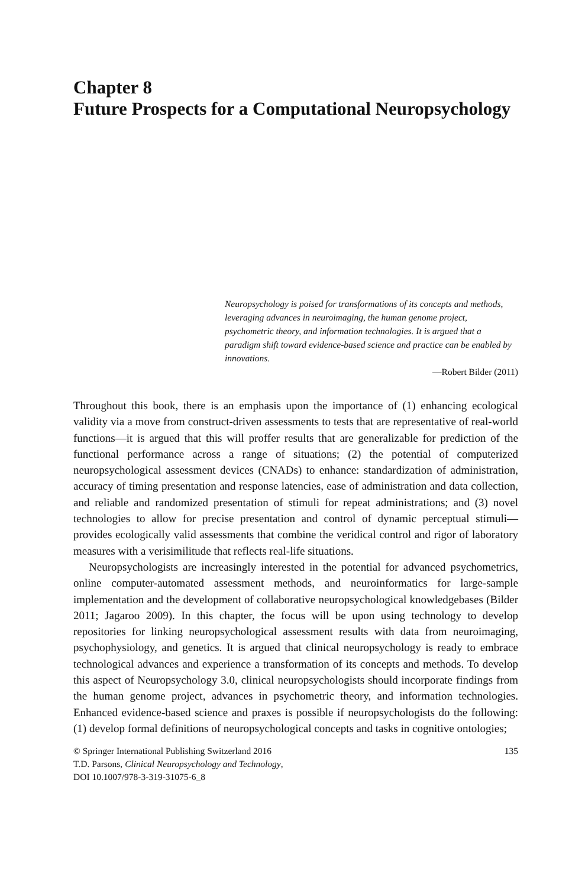Chapter 8
Future Prospects for a Computational Neuropsychology
Neuropsychology is poised for transformations of its concepts and methods, leveraging advances in neuroimaging, the human genome project, psychometric theory, and information technologies. It is argued that a paradigm shift toward evidence-based science and practice can be enabled by innovations.
—Robert Bilder (2011)
Throughout this book, there is an emphasis upon the importance of (1) enhancing ecological validity via a move from construct-driven assessments to tests that are representative of real-world functions—it is argued that this will proffer results that are generalizable for prediction of the functional performance across a range of situations; (2) the potential of computerized neuropsychological assessment devices (CNADs) to enhance: standardization of administration, accuracy of timing presentation and response latencies, ease of administration and data collection, and reliable and randomized presentation of stimuli for repeat administrations; and (3) novel technologies to allow for precise presentation and control of dynamic perceptual stimuli—provides ecologically valid assessments that combine the veridical control and rigor of laboratory measures with a verisimilitude that reflects real-life situations.
Neuropsychologists are increasingly interested in the potential for advanced psychometrics, online computer-automated assessment methods, and neuroinformatics for large-sample implementation and the development of collaborative neuropsychological knowledgebases (Bilder 2011; Jagaroo 2009). In this chapter, the focus will be upon using technology to develop repositories for linking neuropsychological assessment results with data from neuroimaging, psychophysiology, and genetics. It is argued that clinical neuropsychology is ready to embrace technological advances and experience a transformation of its concepts and methods. To develop this aspect of Neuropsychology 3.0, clinical neuropsychologists should incorporate findings from the human genome project, advances in psychometric theory, and information technologies. Enhanced evidence-based science and praxes is possible if neuropsychologists do the following: (1) develop formal definitions of neuropsychological concepts and tasks in cognitive ontologies;
© Springer International Publishing Switzerland 2016
T.D. Parsons, Clinical Neuropsychology and Technology,
DOI 10.1007/978-3-319-31075-6_8
135